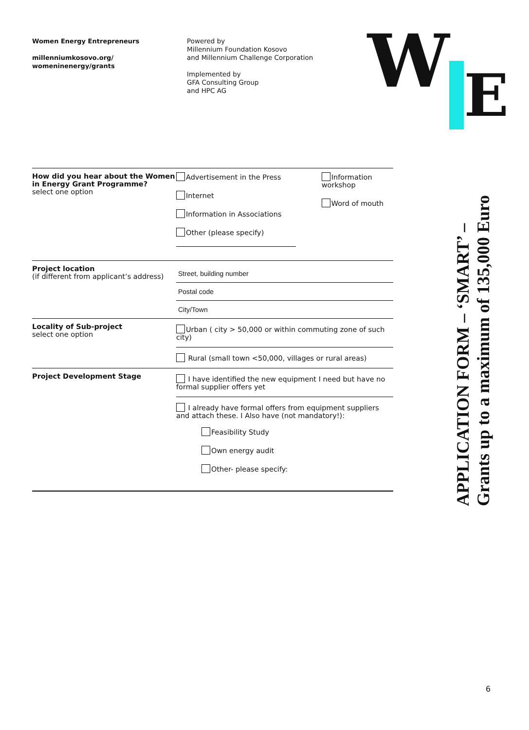Women Energy Entrepreneurs
millenniumkosovo.org/
womeninenergy/grants
Powered by
Millennium Foundation Kosovo
and Millennium Challenge Corporation
Implemented by
GFA Consulting Group
and HPC AG
WE
APPLICATION FORM – ‘SMART’ –
Grants up to a maximum of 135,000 Euro
| How did you hear about the Women in Energy Grant Programme? select one option | Advertisement in the Press Internet Information in Associations Other (please specify) | Information workshop Word of mouth |
| Project location (if different from applicant’s address) | Street, building number Postal code City/Town | |
| Locality of Sub-project select one option | Urban ( city > 50,000 or within commuting zone of such city) Rural (small town <50,000, villages or rural areas) | |
| Project Development Stage | I have identified the new equipment I need but have no formal supplier offers yet I already have formal offers from equipment suppliers and attach these. I Also have (not mandatory!): Feasibility Study Own energy audit Other- please specify: | |
6